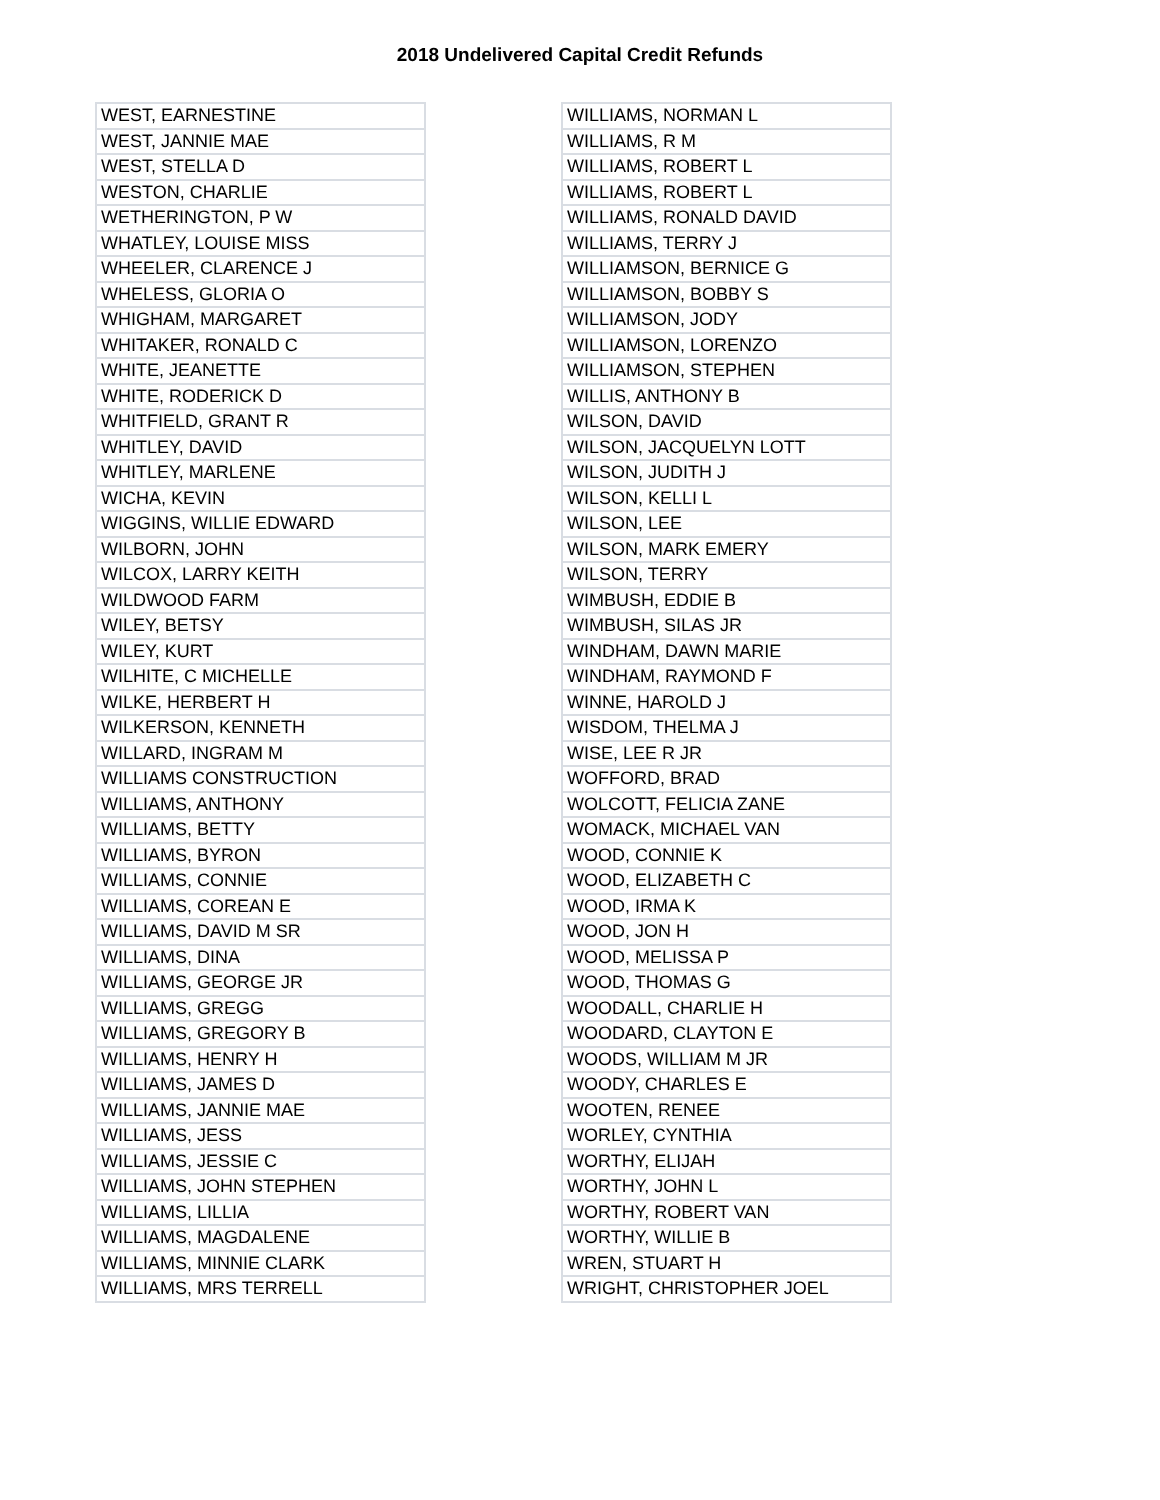2018 Undelivered Capital Credit Refunds
| WEST, EARNESTINE |
| WEST, JANNIE MAE |
| WEST, STELLA D |
| WESTON, CHARLIE |
| WETHERINGTON, P W |
| WHATLEY, LOUISE MISS |
| WHEELER, CLARENCE J |
| WHELESS, GLORIA O |
| WHIGHAM, MARGARET |
| WHITAKER, RONALD C |
| WHITE, JEANETTE |
| WHITE, RODERICK D |
| WHITFIELD, GRANT R |
| WHITLEY, DAVID |
| WHITLEY, MARLENE |
| WICHA, KEVIN |
| WIGGINS, WILLIE EDWARD |
| WILBORN, JOHN |
| WILCOX, LARRY KEITH |
| WILDWOOD FARM |
| WILEY, BETSY |
| WILEY, KURT |
| WILHITE, C MICHELLE |
| WILKE, HERBERT H |
| WILKERSON, KENNETH |
| WILLARD, INGRAM M |
| WILLIAMS CONSTRUCTION |
| WILLIAMS, ANTHONY |
| WILLIAMS, BETTY |
| WILLIAMS, BYRON |
| WILLIAMS, CONNIE |
| WILLIAMS, COREAN E |
| WILLIAMS, DAVID M SR |
| WILLIAMS, DINA |
| WILLIAMS, GEORGE JR |
| WILLIAMS, GREGG |
| WILLIAMS, GREGORY B |
| WILLIAMS, HENRY H |
| WILLIAMS, JAMES D |
| WILLIAMS, JANNIE MAE |
| WILLIAMS, JESS |
| WILLIAMS, JESSIE C |
| WILLIAMS, JOHN STEPHEN |
| WILLIAMS, LILLIA |
| WILLIAMS, MAGDALENE |
| WILLIAMS, MINNIE CLARK |
| WILLIAMS, MRS TERRELL |
| WILLIAMS, NORMAN L |
| WILLIAMS, R M |
| WILLIAMS, ROBERT L |
| WILLIAMS, ROBERT L |
| WILLIAMS, RONALD DAVID |
| WILLIAMS, TERRY J |
| WILLIAMSON, BERNICE G |
| WILLIAMSON, BOBBY S |
| WILLIAMSON, JODY |
| WILLIAMSON, LORENZO |
| WILLIAMSON, STEPHEN |
| WILLIS, ANTHONY B |
| WILSON, DAVID |
| WILSON, JACQUELYN LOTT |
| WILSON, JUDITH J |
| WILSON, KELLI L |
| WILSON, LEE |
| WILSON, MARK EMERY |
| WILSON, TERRY |
| WIMBUSH, EDDIE B |
| WIMBUSH, SILAS JR |
| WINDHAM, DAWN MARIE |
| WINDHAM, RAYMOND F |
| WINNE, HAROLD J |
| WISDOM, THELMA J |
| WISE, LEE R JR |
| WOFFORD, BRAD |
| WOLCOTT, FELICIA ZANE |
| WOMACK, MICHAEL VAN |
| WOOD, CONNIE K |
| WOOD, ELIZABETH C |
| WOOD, IRMA K |
| WOOD, JON H |
| WOOD, MELISSA P |
| WOOD, THOMAS G |
| WOODALL, CHARLIE H |
| WOODARD, CLAYTON E |
| WOODS, WILLIAM M JR |
| WOODY, CHARLES E |
| WOOTEN, RENEE |
| WORLEY, CYNTHIA |
| WORTHY, ELIJAH |
| WORTHY, JOHN L |
| WORTHY, ROBERT VAN |
| WORTHY, WILLIE B |
| WREN, STUART H |
| WRIGHT, CHRISTOPHER JOEL |